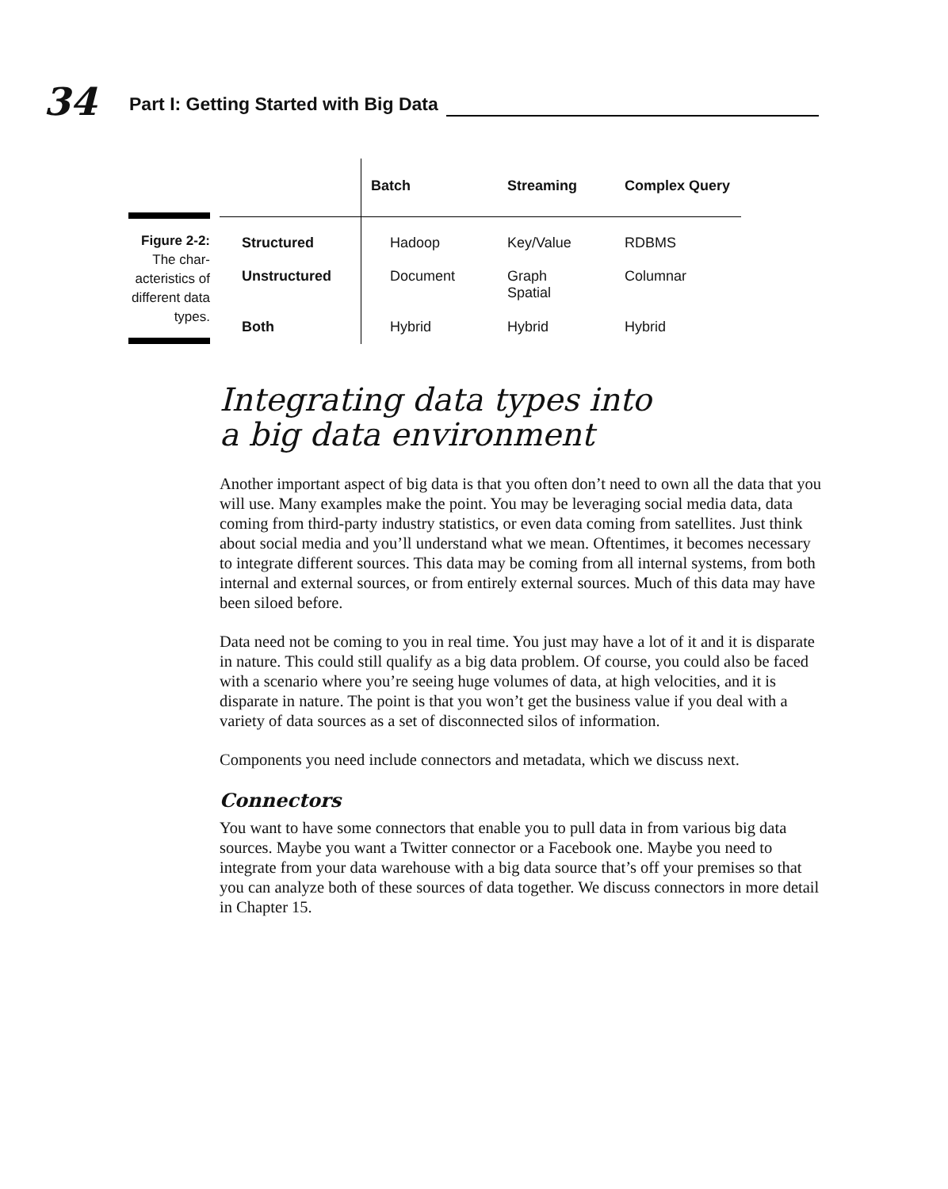34
Part I: Getting Started with Big Data
Figure 2-2: The char-acteristics of different data types.
| | Batch | Streaming | Complex Query |
| --- | --- | --- | --- |
| Structured | Hadoop | Key/Value | RDBMS |
| Unstructured | Document | Graph Spatial | Columnar |
| Both | Hybrid | Hybrid | Hybrid |
Integrating data types into
a big data environment
Another important aspect of big data is that you often don’t need to own all the data that you will use. Many examples make the point. You may be leveraging social media data, data coming from third-party industry statistics, or even data coming from satellites. Just think about social media and you’ll understand what we mean. Oftentimes, it becomes necessary to integrate different sources. This data may be coming from all internal systems, from both internal and external sources, or from entirely external sources. Much of this data may have been siloed before.
Data need not be coming to you in real time. You just may have a lot of it and it is disparate in nature. This could still qualify as a big data problem. Of course, you could also be faced with a scenario where you’re seeing huge volumes of data, at high velocities, and it is disparate in nature. The point is that you won’t get the business value if you deal with a variety of data sources as a set of disconnected silos of information.
Components you need include connectors and metadata, which we discuss next.
Connectors
You want to have some connectors that enable you to pull data in from various big data sources. Maybe you want a Twitter connector or a Facebook one. Maybe you need to integrate from your data warehouse with a big data source that’s off your premises so that you can analyze both of these sources of data together. We discuss connectors in more detail in Chapter 15.